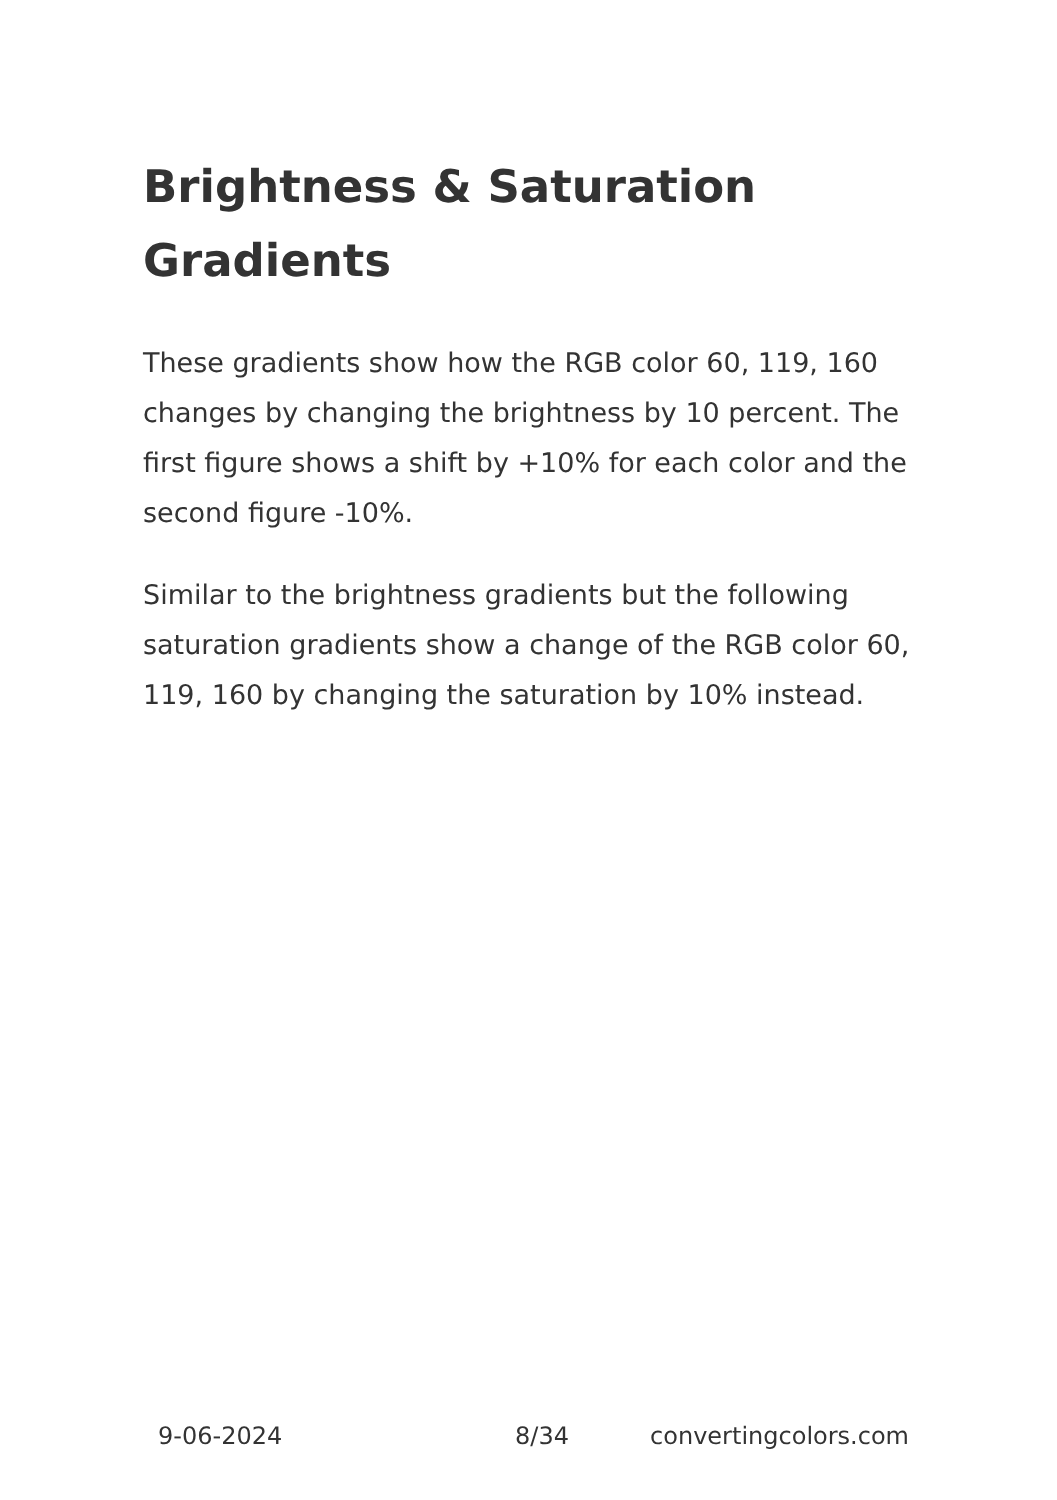Brightness & Saturation Gradients
These gradients show how the RGB color 60, 119, 160 changes by changing the brightness by 10 percent. The first figure shows a shift by +10% for each color and the second figure -10%.
Similar to the brightness gradients but the following saturation gradients show a change of the RGB color 60, 119, 160 by changing the saturation by 10% instead.
9-06-2024 8/34 convertingcolors.com